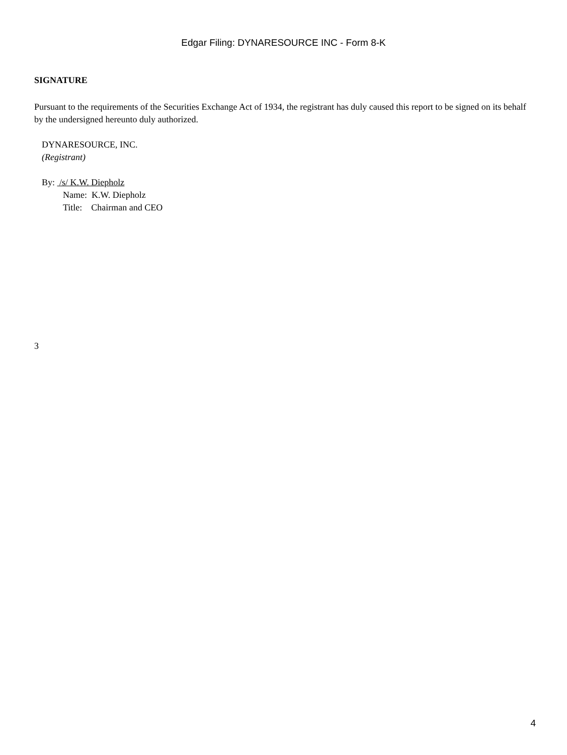Edgar Filing: DYNARESOURCE INC - Form 8-K
SIGNATURE
Pursuant to the requirements of the Securities Exchange Act of 1934, the registrant has duly caused this report to be signed on its behalf by the undersigned hereunto duly authorized.
DYNARESOURCE, INC.
(Registrant)
By: /s/ K.W. Diepholz
Name: K.W. Diepholz
Title: Chairman and CEO
3
4